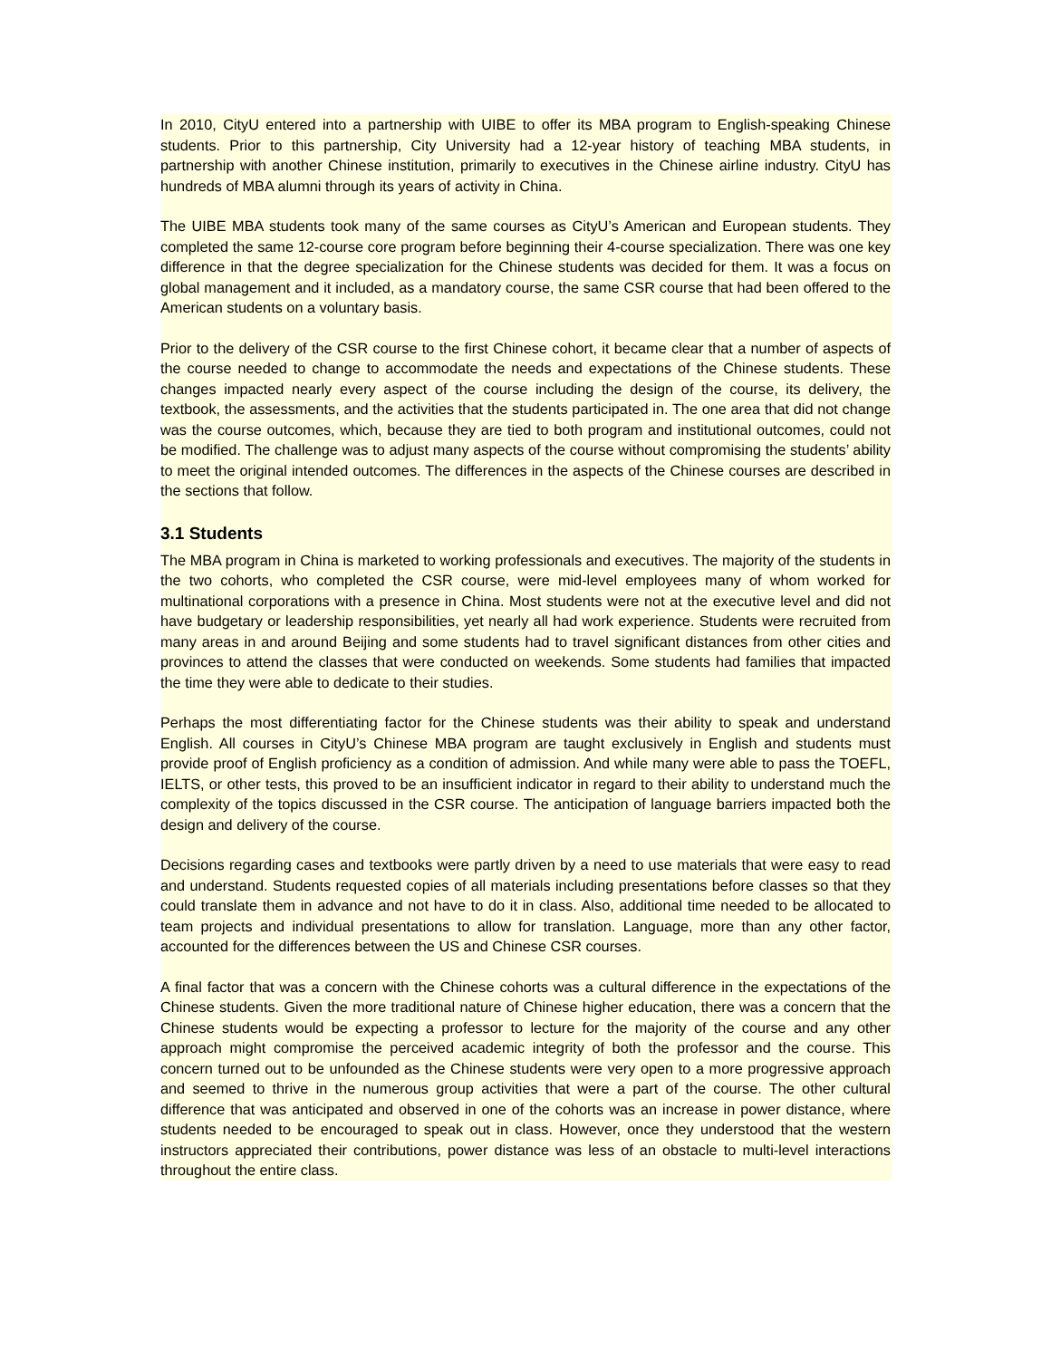In 2010, CityU entered into a partnership with UIBE to offer its MBA program to English-speaking Chinese students. Prior to this partnership, City University had a 12-year history of teaching MBA students, in partnership with another Chinese institution, primarily to executives in the Chinese airline industry. CityU has hundreds of MBA alumni through its years of activity in China.
The UIBE MBA students took many of the same courses as CityU’s American and European students. They completed the same 12-course core program before beginning their 4-course specialization. There was one key difference in that the degree specialization for the Chinese students was decided for them. It was a focus on global management and it included, as a mandatory course, the same CSR course that had been offered to the American students on a voluntary basis.
Prior to the delivery of the CSR course to the first Chinese cohort, it became clear that a number of aspects of the course needed to change to accommodate the needs and expectations of the Chinese students. These changes impacted nearly every aspect of the course including the design of the course, its delivery, the textbook, the assessments, and the activities that the students participated in. The one area that did not change was the course outcomes, which, because they are tied to both program and institutional outcomes, could not be modified. The challenge was to adjust many aspects of the course without compromising the students’ ability to meet the original intended outcomes. The differences in the aspects of the Chinese courses are described in the sections that follow.
3.1 Students
The MBA program in China is marketed to working professionals and executives. The majority of the students in the two cohorts, who completed the CSR course, were mid-level employees many of whom worked for multinational corporations with a presence in China. Most students were not at the executive level and did not have budgetary or leadership responsibilities, yet nearly all had work experience. Students were recruited from many areas in and around Beijing and some students had to travel significant distances from other cities and provinces to attend the classes that were conducted on weekends. Some students had families that impacted the time they were able to dedicate to their studies.
Perhaps the most differentiating factor for the Chinese students was their ability to speak and understand English. All courses in CityU’s Chinese MBA program are taught exclusively in English and students must provide proof of English proficiency as a condition of admission. And while many were able to pass the TOEFL, IELTS, or other tests, this proved to be an insufficient indicator in regard to their ability to understand much the complexity of the topics discussed in the CSR course. The anticipation of language barriers impacted both the design and delivery of the course.
Decisions regarding cases and textbooks were partly driven by a need to use materials that were easy to read and understand. Students requested copies of all materials including presentations before classes so that they could translate them in advance and not have to do it in class. Also, additional time needed to be allocated to team projects and individual presentations to allow for translation. Language, more than any other factor, accounted for the differences between the US and Chinese CSR courses.
A final factor that was a concern with the Chinese cohorts was a cultural difference in the expectations of the Chinese students. Given the more traditional nature of Chinese higher education, there was a concern that the Chinese students would be expecting a professor to lecture for the majority of the course and any other approach might compromise the perceived academic integrity of both the professor and the course. This concern turned out to be unfounded as the Chinese students were very open to a more progressive approach and seemed to thrive in the numerous group activities that were a part of the course. The other cultural difference that was anticipated and observed in one of the cohorts was an increase in power distance, where students needed to be encouraged to speak out in class. However, once they understood that the western instructors appreciated their contributions, power distance was less of an obstacle to multi-level interactions throughout the entire class.